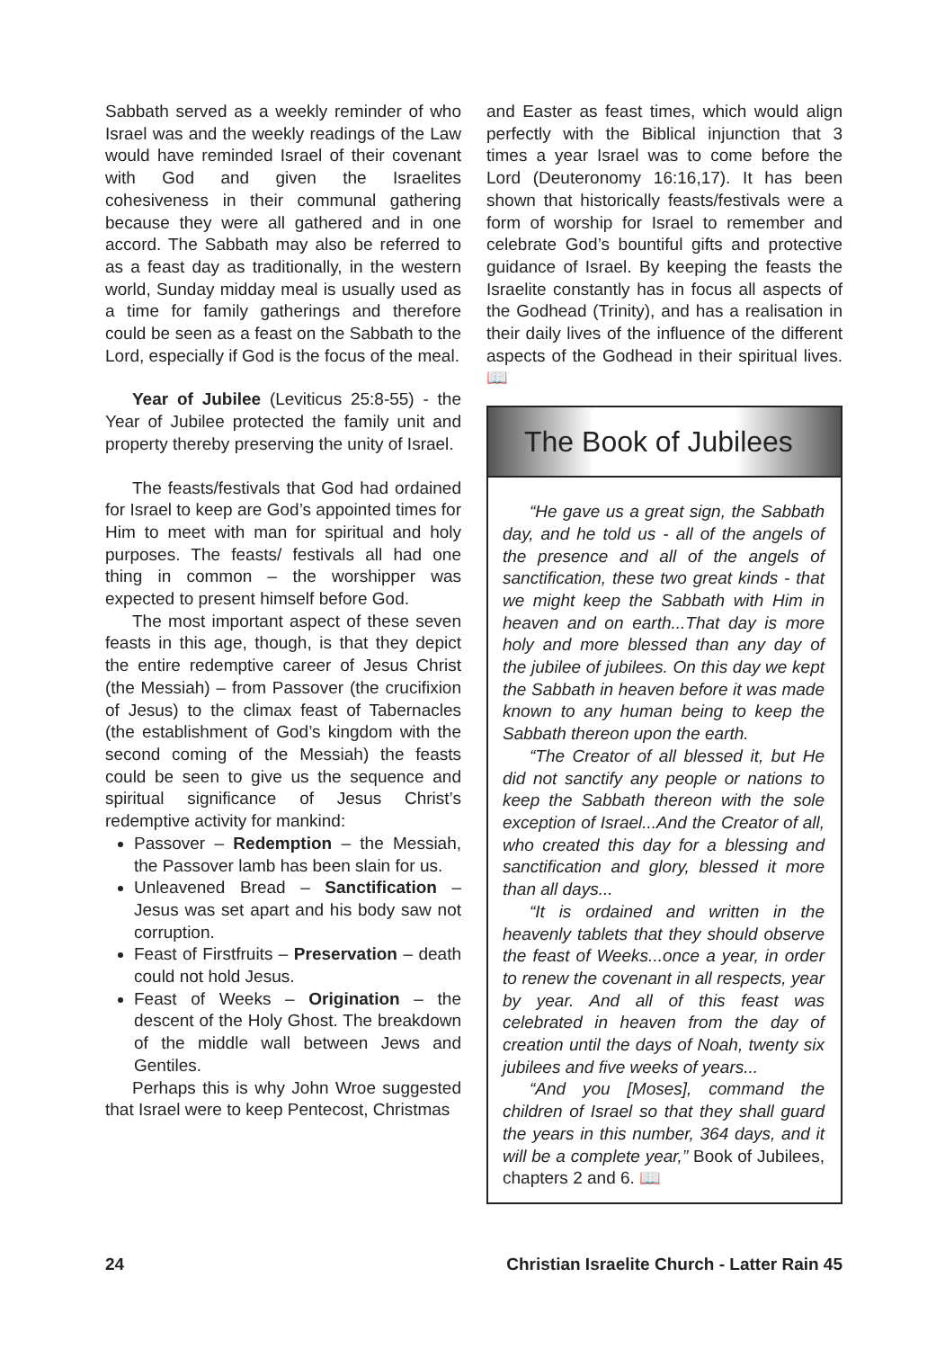Sabbath served as a weekly reminder of who Israel was and the weekly readings of the Law would have reminded Israel of their covenant with God and given the Israelites cohesiveness in their communal gathering because they were all gathered and in one accord. The Sabbath may also be referred to as a feast day as traditionally, in the western world, Sunday midday meal is usually used as a time for family gatherings and therefore could be seen as a feast on the Sabbath to the Lord, especially if God is the focus of the meal.
Year of Jubilee (Leviticus 25:8-55) - the Year of Jubilee protected the family unit and property thereby preserving the unity of Israel.
The feasts/festivals that God had ordained for Israel to keep are God’s appointed times for Him to meet with man for spiritual and holy purposes. The feasts/ festivals all had one thing in common – the worshipper was expected to present himself before God.
The most important aspect of these seven feasts in this age, though, is that they depict the entire redemptive career of Jesus Christ (the Messiah) – from Passover (the crucifixion of Jesus) to the climax feast of Tabernacles (the establishment of God’s kingdom with the second coming of the Messiah) the feasts could be seen to give us the sequence and spiritual significance of Jesus Christ’s redemptive activity for mankind:
Passover – Redemption – the Messiah, the Passover lamb has been slain for us.
Unleavened Bread – Sanctification – Jesus was set apart and his body saw not corruption.
Feast of Firstfruits – Preservation – death could not hold Jesus.
Feast of Weeks – Origination – the descent of the Holy Ghost. The breakdown of the middle wall between Jews and Gentiles.
Perhaps this is why John Wroe suggested that Israel were to keep Pentecost, Christmas
and Easter as feast times, which would align perfectly with the Biblical injunction that 3 times a year Israel was to come before the Lord (Deuteronomy 16:16,17). It has been shown that historically feasts/festivals were a form of worship for Israel to remember and celebrate God’s bountiful gifts and protective guidance of Israel. By keeping the feasts the Israelite constantly has in focus all aspects of the Godhead (Trinity), and has a realisation in their daily lives of the influence of the different aspects of the Godhead in their spiritual lives. 📖
The Book of Jubilees
“He gave us a great sign, the Sabbath day, and he told us - all of the angels of the presence and all of the angels of sanctification, these two great kinds - that we might keep the Sabbath with Him in heaven and on earth...That day is more holy and more blessed than any day of the jubilee of jubilees. On this day we kept the Sabbath in heaven before it was made known to any human being to keep the Sabbath thereon upon the earth.
“The Creator of all blessed it, but He did not sanctify any people or nations to keep the Sabbath thereon with the sole exception of Israel...And the Creator of all, who created this day for a blessing and sanctification and glory, blessed it more than all days...
“It is ordained and written in the heavenly tablets that they should observe the feast of Weeks...once a year, in order to renew the covenant in all respects, year by year. And all of this feast was celebrated in heaven from the day of creation until the days of Noah, twenty six jubilees and five weeks of years...
“And you [Moses], command the children of Israel so that they shall guard the years in this number, 364 days, and it will be a complete year,” Book of Jubilees, chapters 2 and 6. 📖
24 Christian Israelite Church - Latter Rain 45